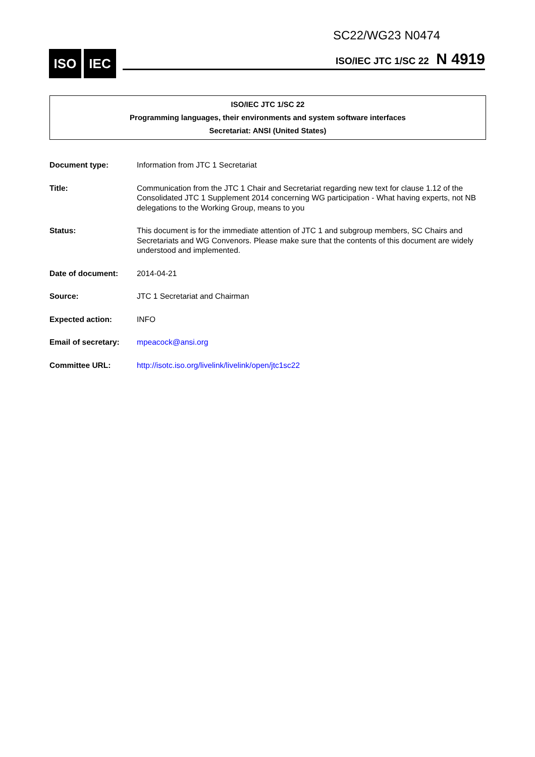SC22/WG23 N0474
ISO IEC ISO/IEC JTC 1/SC 22 N 4919
ISO/IEC JTC 1/SC 22
Programming languages, their environments and system software interfaces
Secretariat: ANSI (United States)
Document type: Information from JTC 1 Secretariat
Title: Communication from the JTC 1 Chair and Secretariat regarding new text for clause 1.12 of the Consolidated JTC 1 Supplement 2014 concerning WG participation - What having experts, not NB delegations to the Working Group, means to you
Status: This document is for the immediate attention of JTC 1 and subgroup members, SC Chairs and Secretariats and WG Convenors. Please make sure that the contents of this document are widely understood and implemented.
Date of document: 2014-04-21
Source: JTC 1 Secretariat and Chairman
Expected action: INFO
Email of secretary:
mpeacock@ansi.org
Committee URL: http://isotc.iso.org/livelink/livelink/open/jtc1sc22